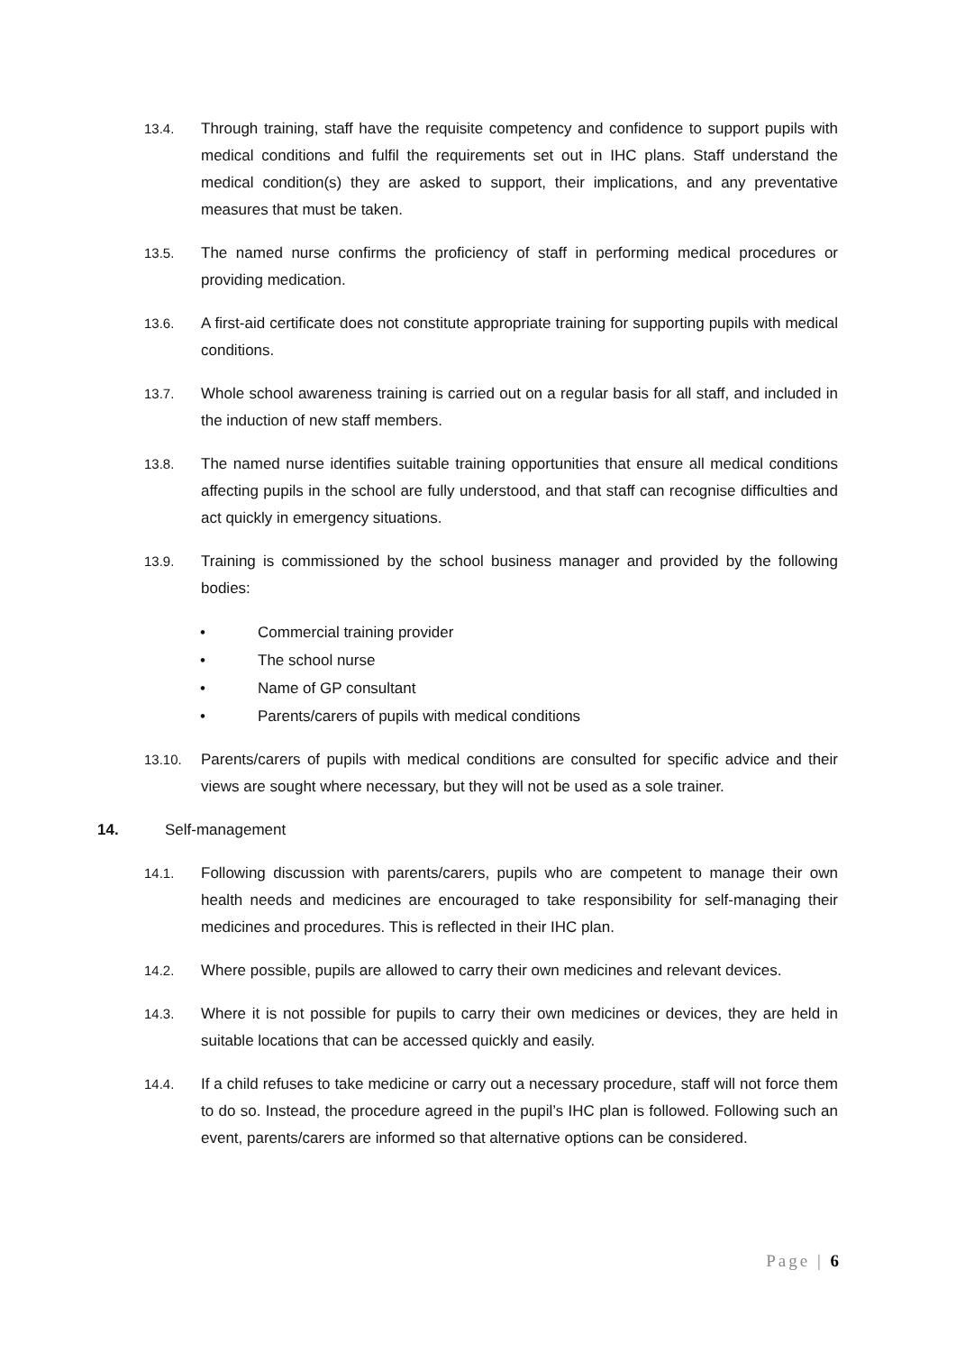13.4. Through training, staff have the requisite competency and confidence to support pupils with medical conditions and fulfil the requirements set out in IHC plans. Staff understand the medical condition(s) they are asked to support, their implications, and any preventative measures that must be taken.
13.5. The named nurse confirms the proficiency of staff in performing medical procedures or providing medication.
13.6. A first-aid certificate does not constitute appropriate training for supporting pupils with medical conditions.
13.7. Whole school awareness training is carried out on a regular basis for all staff, and included in the induction of new staff members.
13.8. The named nurse identifies suitable training opportunities that ensure all medical conditions affecting pupils in the school are fully understood, and that staff can recognise difficulties and act quickly in emergency situations.
13.9. Training is commissioned by the school business manager and provided by the following bodies:
• Commercial training provider
• The school nurse
• Name of GP consultant
• Parents/carers of pupils with medical conditions
13.10. Parents/carers of pupils with medical conditions are consulted for specific advice and their views are sought where necessary, but they will not be used as a sole trainer.
14. Self-management
14.1. Following discussion with parents/carers, pupils who are competent to manage their own health needs and medicines are encouraged to take responsibility for self-managing their medicines and procedures. This is reflected in their IHC plan.
14.2. Where possible, pupils are allowed to carry their own medicines and relevant devices.
14.3. Where it is not possible for pupils to carry their own medicines or devices, they are held in suitable locations that can be accessed quickly and easily.
14.4. If a child refuses to take medicine or carry out a necessary procedure, staff will not force them to do so. Instead, the procedure agreed in the pupil’s IHC plan is followed. Following such an event, parents/carers are informed so that alternative options can be considered.
Page | 6